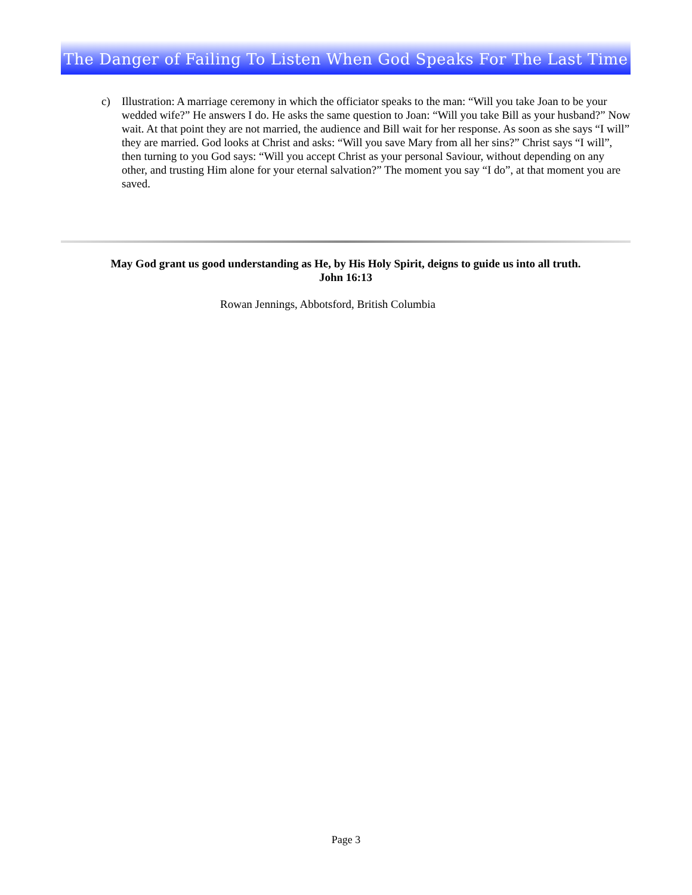The Danger of Failing To Listen When God Speaks For The Last Time
c) Illustration: A marriage ceremony in which the officiator speaks to the man: “Will you take Joan to be your wedded wife?” He answers I do. He asks the same question to Joan: “Will you take Bill as your husband?” Now wait. At that point they are not married, the audience and Bill wait for her response. As soon as she says “I will” they are married. God looks at Christ and asks: “Will you save Mary from all her sins?” Christ says “I will”, then turning to you God says: “Will you accept Christ as your personal Saviour, without depending on any other, and trusting Him alone for your eternal salvation?” The moment you say “I do”, at that moment you are saved.
May God grant us good understanding as He, by His Holy Spirit, deigns to guide us into all truth.
John 16:13
Rowan Jennings, Abbotsford, British Columbia
Page 3